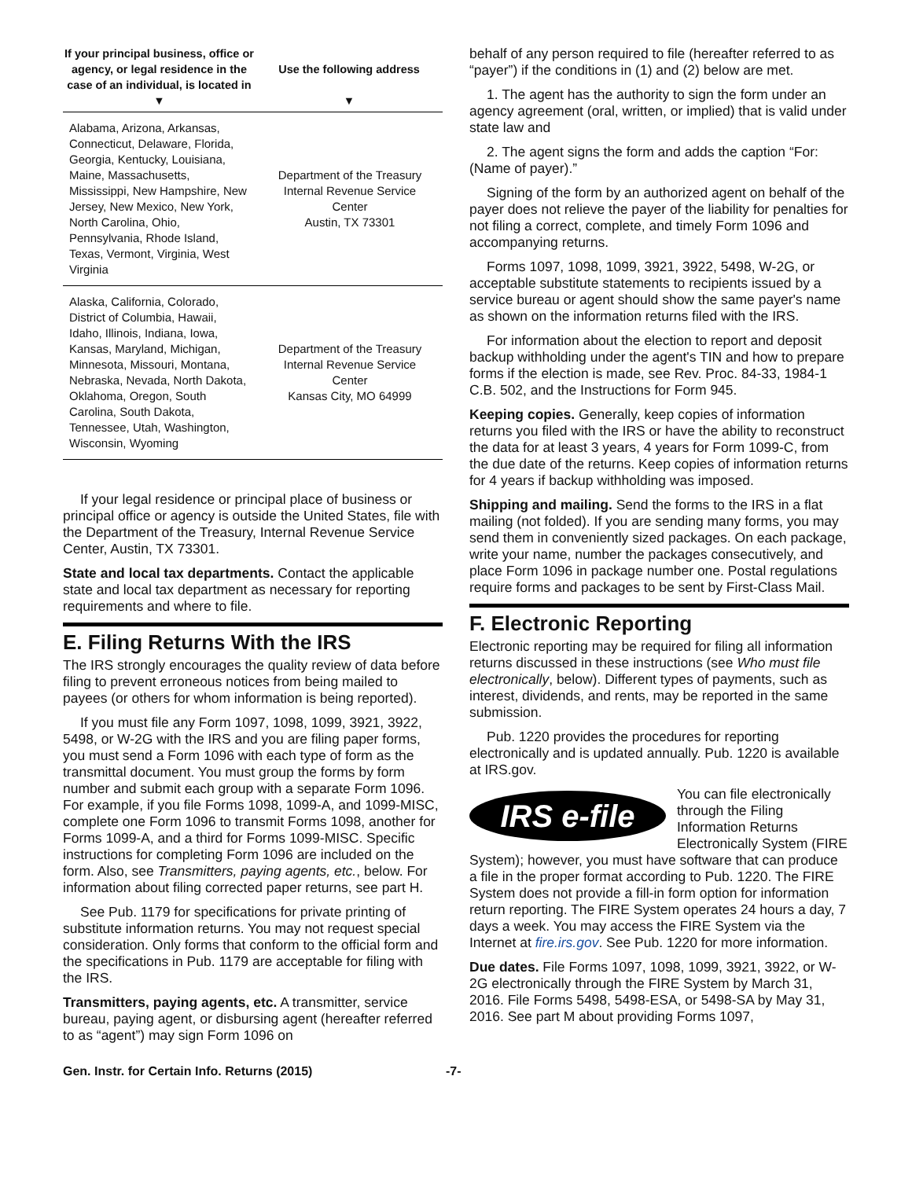| If your principal business, office or agency, or legal residence in the case of an individual, is located in ▼ | Use the following address ▼ |
| --- | --- |
| Alabama, Arizona, Arkansas, Connecticut, Delaware, Florida, Georgia, Kentucky, Louisiana, Maine, Massachusetts, Mississippi, New Hampshire, New Jersey, New Mexico, New York, North Carolina, Ohio, Pennsylvania, Rhode Island, Texas, Vermont, Virginia, West Virginia | Department of the Treasury Internal Revenue Service Center Austin, TX 73301 |
| Alaska, California, Colorado, District of Columbia, Hawaii, Idaho, Illinois, Indiana, Iowa, Kansas, Maryland, Michigan, Minnesota, Missouri, Montana, Nebraska, Nevada, North Dakota, Oklahoma, Oregon, South Carolina, South Dakota, Tennessee, Utah, Washington, Wisconsin, Wyoming | Department of the Treasury Internal Revenue Service Center Kansas City, MO 64999 |
If your legal residence or principal place of business or principal office or agency is outside the United States, file with the Department of the Treasury, Internal Revenue Service Center, Austin, TX 73301.
State and local tax departments. Contact the applicable state and local tax department as necessary for reporting requirements and where to file.
E. Filing Returns With the IRS
The IRS strongly encourages the quality review of data before filing to prevent erroneous notices from being mailed to payees (or others for whom information is being reported).
If you must file any Form 1097, 1098, 1099, 3921, 3922, 5498, or W-2G with the IRS and you are filing paper forms, you must send a Form 1096 with each type of form as the transmittal document. You must group the forms by form number and submit each group with a separate Form 1096. For example, if you file Forms 1098, 1099-A, and 1099-MISC, complete one Form 1096 to transmit Forms 1098, another for Forms 1099-A, and a third for Forms 1099-MISC. Specific instructions for completing Form 1096 are included on the form. Also, see Transmitters, paying agents, etc., below. For information about filing corrected paper returns, see part H.
See Pub. 1179 for specifications for private printing of substitute information returns. You may not request special consideration. Only forms that conform to the official form and the specifications in Pub. 1179 are acceptable for filing with the IRS.
Transmitters, paying agents, etc. A transmitter, service bureau, paying agent, or disbursing agent (hereafter referred to as “agent”) may sign Form 1096 on
behalf of any person required to file (hereafter referred to as “payer”) if the conditions in (1) and (2) below are met.
1. The agent has the authority to sign the form under an agency agreement (oral, written, or implied) that is valid under state law and
2. The agent signs the form and adds the caption “For: (Name of payer).”
Signing of the form by an authorized agent on behalf of the payer does not relieve the payer of the liability for penalties for not filing a correct, complete, and timely Form 1096 and accompanying returns.
Forms 1097, 1098, 1099, 3921, 3922, 5498, W-2G, or acceptable substitute statements to recipients issued by a service bureau or agent should show the same payer's name as shown on the information returns filed with the IRS.
For information about the election to report and deposit backup withholding under the agent's TIN and how to prepare forms if the election is made, see Rev. Proc. 84-33, 1984-1 C.B. 502, and the Instructions for Form 945.
Keeping copies. Generally, keep copies of information returns you filed with the IRS or have the ability to reconstruct the data for at least 3 years, 4 years for Form 1099-C, from the due date of the returns. Keep copies of information returns for 4 years if backup withholding was imposed.
Shipping and mailing. Send the forms to the IRS in a flat mailing (not folded). If you are sending many forms, you may send them in conveniently sized packages. On each package, write your name, number the packages consecutively, and place Form 1096 in package number one. Postal regulations require forms and packages to be sent by First-Class Mail.
F. Electronic Reporting
Electronic reporting may be required for filing all information returns discussed in these instructions (see Who must file electronically, below). Different types of payments, such as interest, dividends, and rents, may be reported in the same submission.
Pub. 1220 provides the procedures for reporting electronically and is updated annually. Pub. 1220 is available at IRS.gov.
IRS e-file
You can file electronically through the Filing Information Returns Electronically System (FIRE System); however, you must have software that can produce a file in the proper format according to Pub. 1220. The FIRE System does not provide a fill-in form option for information return reporting. The FIRE System operates 24 hours a day, 7 days a week. You may access the FIRE System via the Internet at fire.irs.gov. See Pub. 1220 for more information.
Due dates. File Forms 1097, 1098, 1099, 3921, 3922, or W-2G electronically through the FIRE System by March 31, 2016. File Forms 5498, 5498-ESA, or 5498-SA by May 31, 2016. See part M about providing Forms 1097,
Gen. Instr. for Certain Info. Returns (2015) -7-